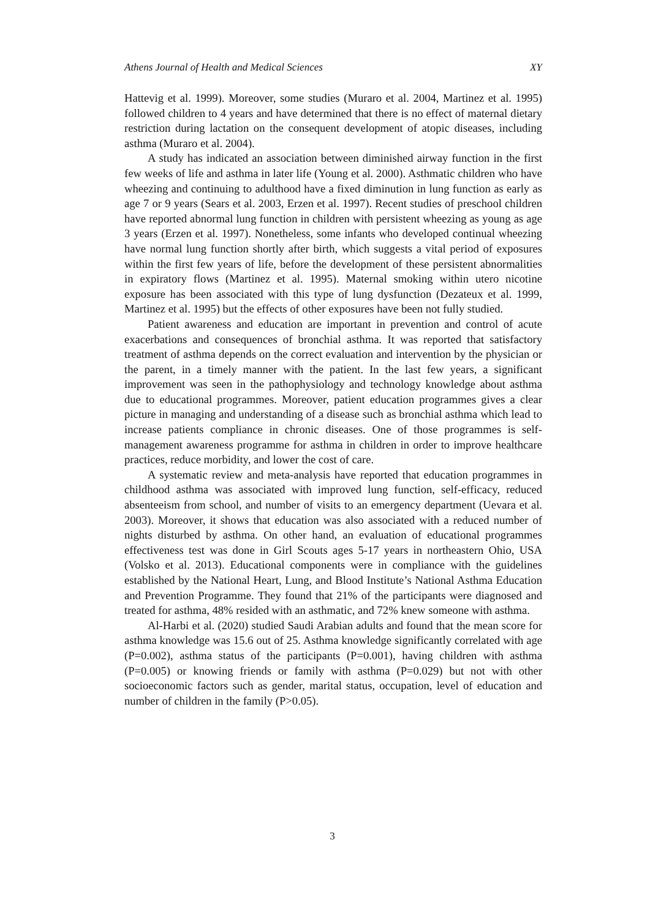Athens Journal of Health and Medical Sciences XY
Hattevig et al. 1999). Moreover, some studies (Muraro et al. 2004, Martinez et al. 1995) followed children to 4 years and have determined that there is no effect of maternal dietary restriction during lactation on the consequent development of atopic diseases, including asthma (Muraro et al. 2004).
A study has indicated an association between diminished airway function in the first few weeks of life and asthma in later life (Young et al. 2000). Asthmatic children who have wheezing and continuing to adulthood have a fixed diminution in lung function as early as age 7 or 9 years (Sears et al. 2003, Erzen et al. 1997). Recent studies of preschool children have reported abnormal lung function in children with persistent wheezing as young as age 3 years (Erzen et al. 1997). Nonetheless, some infants who developed continual wheezing have normal lung function shortly after birth, which suggests a vital period of exposures within the first few years of life, before the development of these persistent abnormalities in expiratory flows (Martinez et al. 1995). Maternal smoking within utero nicotine exposure has been associated with this type of lung dysfunction (Dezateux et al. 1999, Martinez et al. 1995) but the effects of other exposures have been not fully studied.
Patient awareness and education are important in prevention and control of acute exacerbations and consequences of bronchial asthma. It was reported that satisfactory treatment of asthma depends on the correct evaluation and intervention by the physician or the parent, in a timely manner with the patient. In the last few years, a significant improvement was seen in the pathophysiology and technology knowledge about asthma due to educational programmes. Moreover, patient education programmes gives a clear picture in managing and understanding of a disease such as bronchial asthma which lead to increase patients compliance in chronic diseases. One of those programmes is self-management awareness programme for asthma in children in order to improve healthcare practices, reduce morbidity, and lower the cost of care.
A systematic review and meta-analysis have reported that education programmes in childhood asthma was associated with improved lung function, self-efficacy, reduced absenteeism from school, and number of visits to an emergency department (Uevara et al. 2003). Moreover, it shows that education was also associated with a reduced number of nights disturbed by asthma. On other hand, an evaluation of educational programmes effectiveness test was done in Girl Scouts ages 5-17 years in northeastern Ohio, USA (Volsko et al. 2013). Educational components were in compliance with the guidelines established by the National Heart, Lung, and Blood Institute’s National Asthma Education and Prevention Programme. They found that 21% of the participants were diagnosed and treated for asthma, 48% resided with an asthmatic, and 72% knew someone with asthma.
Al-Harbi et al. (2020) studied Saudi Arabian adults and found that the mean score for asthma knowledge was 15.6 out of 25. Asthma knowledge significantly correlated with age (P=0.002), asthma status of the participants (P=0.001), having children with asthma (P=0.005) or knowing friends or family with asthma (P=0.029) but not with other socioeconomic factors such as gender, marital status, occupation, level of education and number of children in the family (P>0.05).
3